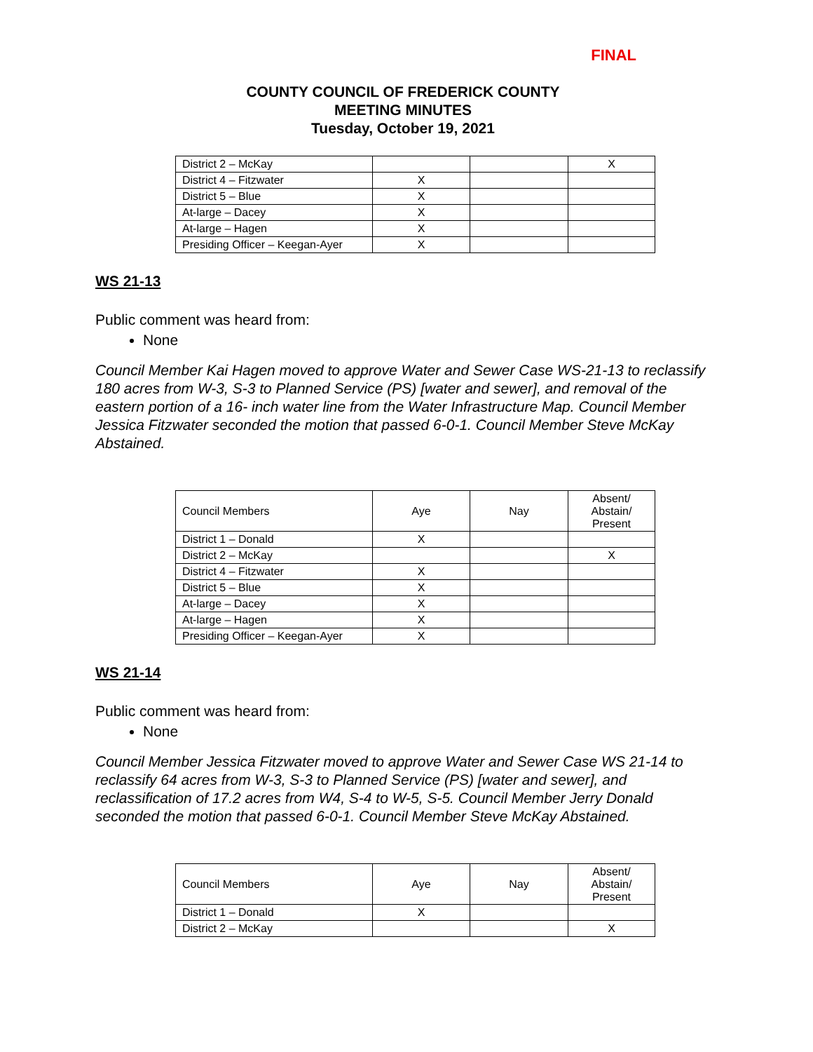FINAL
COUNTY COUNCIL OF FREDERICK COUNTY
MEETING MINUTES
Tuesday, October 19, 2021
| District 2 – McKay | | | X |
| District 4 – Fitzwater | X | | |
| District 5 – Blue | X | | |
| At-large – Dacey | X | | |
| At-large – Hagen | X | | |
| Presiding Officer – Keegan-Ayer | X | | |
WS 21-13
Public comment was heard from:
None
Council Member Kai Hagen moved to approve Water and Sewer Case WS-21-13 to reclassify 180 acres from W-3, S-3 to Planned Service (PS) [water and sewer], and removal of the eastern portion of a 16- inch water line from the Water Infrastructure Map. Council Member Jessica Fitzwater seconded the motion that passed 6-0-1. Council Member Steve McKay Abstained.
| Council Members | Aye | Nay | Absent/ Abstain/ Present |
| District 1 – Donald | X | | |
| District 2 – McKay | | | X |
| District 4 – Fitzwater | X | | |
| District 5 – Blue | X | | |
| At-large – Dacey | X | | |
| At-large – Hagen | X | | |
| Presiding Officer – Keegan-Ayer | X | | |
WS 21-14
Public comment was heard from:
None
Council Member Jessica Fitzwater moved to approve Water and Sewer Case WS 21-14 to reclassify 64 acres from W-3, S-3 to Planned Service (PS) [water and sewer], and reclassification of 17.2 acres from W4, S-4 to W-5, S-5. Council Member Jerry Donald seconded the motion that passed 6-0-1. Council Member Steve McKay Abstained.
| Council Members | Aye | Nay | Absent/ Abstain/ Present |
| District 1 – Donald | X | | |
| District 2 – McKay | | | X |